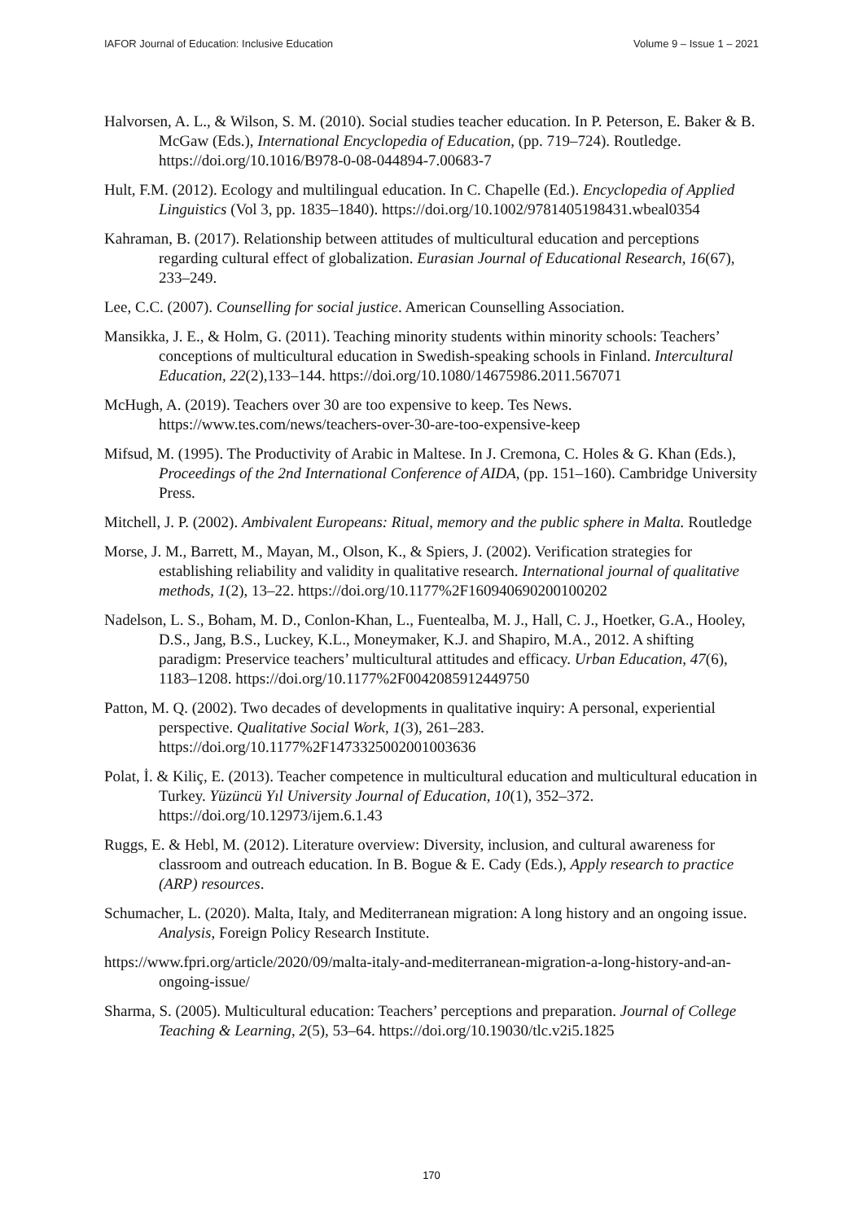IAFOR Journal of Education: Inclusive Education Volume 9 – Issue 1 – 2021
Halvorsen, A. L., & Wilson, S. M. (2010). Social studies teacher education. In P. Peterson, E. Baker & B. McGaw (Eds.), International Encyclopedia of Education, (pp. 719–724). Routledge. https://doi.org/10.1016/B978-0-08-044894-7.00683-7
Hult, F.M. (2012). Ecology and multilingual education. In C. Chapelle (Ed.). Encyclopedia of Applied Linguistics (Vol 3, pp. 1835–1840). https://doi.org/10.1002/9781405198431.wbeal0354
Kahraman, B. (2017). Relationship between attitudes of multicultural education and perceptions regarding cultural effect of globalization. Eurasian Journal of Educational Research, 16(67), 233–249.
Lee, C.C. (2007). Counselling for social justice. American Counselling Association.
Mansikka, J. E., & Holm, G. (2011). Teaching minority students within minority schools: Teachers’ conceptions of multicultural education in Swedish-speaking schools in Finland. Intercultural Education, 22(2),133–144. https://doi.org/10.1080/14675986.2011.567071
McHugh, A. (2019). Teachers over 30 are too expensive to keep. Tes News. https://www.tes.com/news/teachers-over-30-are-too-expensive-keep
Mifsud, M. (1995). The Productivity of Arabic in Maltese. In J. Cremona, C. Holes & G. Khan (Eds.), Proceedings of the 2nd International Conference of AIDA, (pp. 151–160). Cambridge University Press.
Mitchell, J. P. (2002). Ambivalent Europeans: Ritual, memory and the public sphere in Malta. Routledge
Morse, J. M., Barrett, M., Mayan, M., Olson, K., & Spiers, J. (2002). Verification strategies for establishing reliability and validity in qualitative research. International journal of qualitative methods, 1(2), 13–22. https://doi.org/10.1177%2F160940690200100202
Nadelson, L. S., Boham, M. D., Conlon-Khan, L., Fuentealba, M. J., Hall, C. J., Hoetker, G.A., Hooley, D.S., Jang, B.S., Luckey, K.L., Moneymaker, K.J. and Shapiro, M.A., 2012. A shifting paradigm: Preservice teachers’ multicultural attitudes and efficacy. Urban Education, 47(6), 1183–1208. https://doi.org/10.1177%2F0042085912449750
Patton, M. Q. (2002). Two decades of developments in qualitative inquiry: A personal, experiential perspective. Qualitative Social Work, 1(3), 261–283. https://doi.org/10.1177%2F1473325002001003636
Polat, İ. & Kiliç, E. (2013). Teacher competence in multicultural education and multicultural education in Turkey. Yüzüncü Yıl University Journal of Education, 10(1), 352–372. https://doi.org/10.12973/ijem.6.1.43
Ruggs, E. & Hebl, M. (2012). Literature overview: Diversity, inclusion, and cultural awareness for classroom and outreach education. In B. Bogue & E. Cady (Eds.), Apply research to practice (ARP) resources.
Schumacher, L. (2020). Malta, Italy, and Mediterranean migration: A long history and an ongoing issue. Analysis, Foreign Policy Research Institute.
https://www.fpri.org/article/2020/09/malta-italy-and-mediterranean-migration-a-long-history-and-an-ongoing-issue/
Sharma, S. (2005). Multicultural education: Teachers’ perceptions and preparation. Journal of College Teaching & Learning, 2(5), 53–64. https://doi.org/10.19030/tlc.v2i5.1825
170